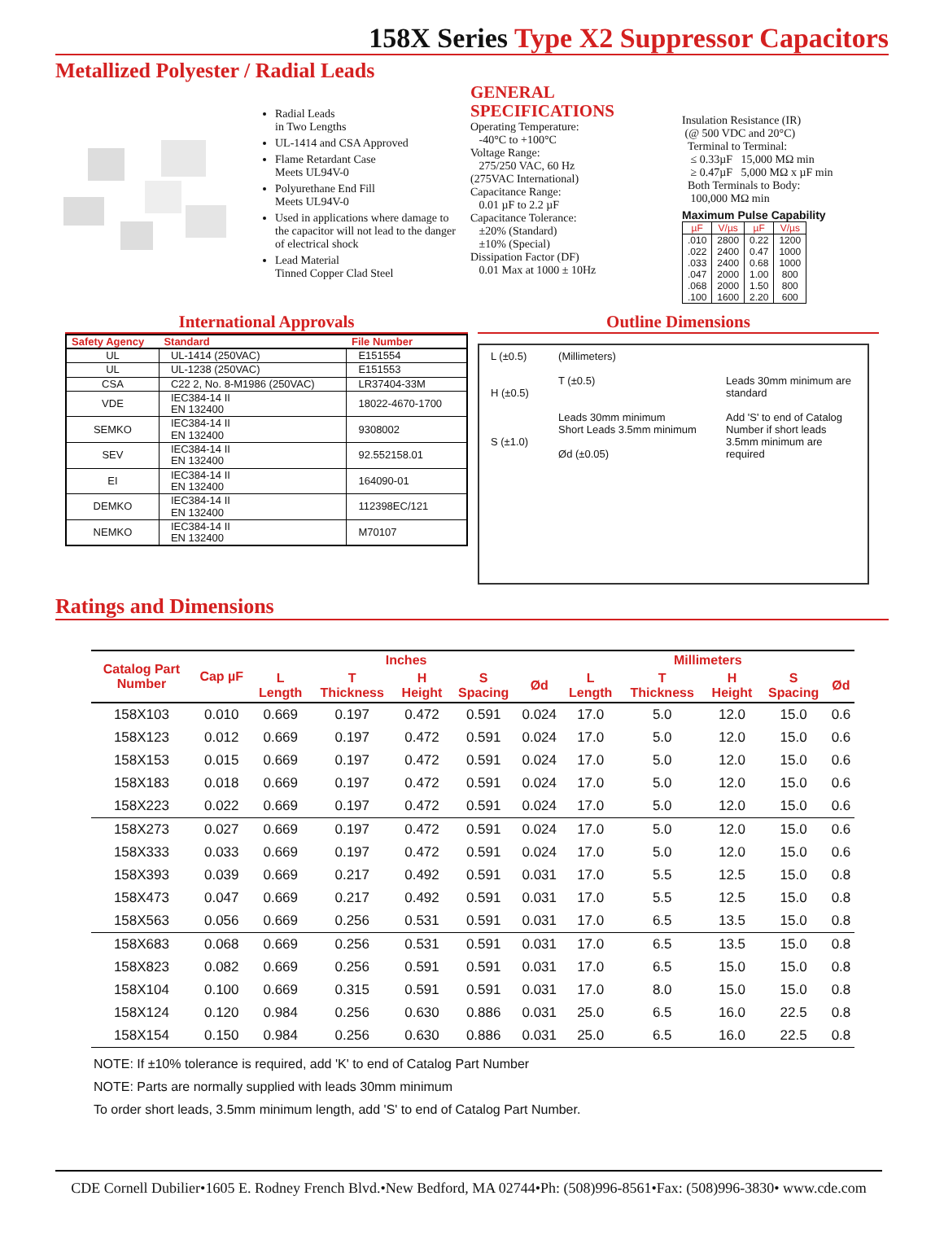158X Series Type X2 Suppressor Capacitors
Metallized Polyester / Radial Leads
Radial Leads
in Two Lengths
UL-1414 and CSA Approved
Flame Retardant Case
Meets UL94V-0
Polyurethane End Fill
Meets UL94V-0
Used in applications where damage to the capacitor will not lead to the danger of electrical shock
Lead Material
Tinned Copper Clad Steel
GENERAL
SPECIFICATIONS
Operating Temperature:
-40°C to +100°C
Voltage Range:
275/250 VAC, 60 Hz
(275VAC International)
Capacitance Range:
0.01 µF to 2.2 µF
Capacitance Tolerance:
±20% (Standard)
±10% (Special)
Dissipation Factor (DF)
0.01 Max at 1000 ± 10Hz
Insulation Resistance (IR)
(@ 500 VDC and 20°C)
Terminal to Terminal:
≤ 0.33µF 15,000 MΩ min
≥ 0.47µF 5,000 MΩ x µF min
Both Terminals to Body:
100,000 MΩ min
Maximum Pulse Capability
| µF | V/µs | µF | V/µs |
| --- | --- | --- | --- |
| .010 .022 .033 .047 .068 .100 | 2800 2400 2400 2000 2000 1600 | 0.22 0.47 0.68 1.00 1.50 2.20 | 1200 1000 1000 800 800 600 |
International Approvals
| Safety Agency | Standard | File Number |
| --- | --- | --- |
| UL | UL-1414 (250VAC) | E151554 |
| UL | UL-1238 (250VAC) | E151553 |
| CSA | C22 2, No. 8-M1986 (250VAC) | LR37404-33M |
| VDE | IEC384-14 II EN 132400 | 18022-4670-1700 |
| SEMKO | IEC384-14 II EN 132400 | 9308002 |
| SEV | IEC384-14 II EN 132400 | 92.552158.01 |
| EI | IEC384-14 II EN 132400 | 164090-01 |
| DEMKO | IEC384-14 II EN 132400 | 112398EC/121 |
| NEMKO | IEC384-14 II EN 132400 | M70107 |
Outline Dimensions
L (±0.5)
H (±0.5)
S (±1.0)
(Millimeters)
T (±0.5)
Leads 30mm minimum
Short Leads 3.5mm minimum
Ød (±0.05)
Leads 30mm minimum are standard
Add 'S' to end of Catalog Number if short leads 3.5mm minimum are required
Ratings and Dimensions
| Catalog Part Number | Cap µF | Inches | | | | | Millimeters | | | | |
| --- | --- | --- | --- | --- | --- | --- | --- | --- | --- | --- | --- |
| | | L Length | T Thickness | H Height | S Spacing | Ød | L Length | T Thickness | H Height | S Spacing | Ød |
| 158X103 | 0.010 | 0.669 | 0.197 | 0.472 | 0.591 | 0.024 | 17.0 | 5.0 | 12.0 | 15.0 | 0.6 |
| 158X123 | 0.012 | 0.669 | 0.197 | 0.472 | 0.591 | 0.024 | 17.0 | 5.0 | 12.0 | 15.0 | 0.6 |
| 158X153 | 0.015 | 0.669 | 0.197 | 0.472 | 0.591 | 0.024 | 17.0 | 5.0 | 12.0 | 15.0 | 0.6 |
| 158X183 | 0.018 | 0.669 | 0.197 | 0.472 | 0.591 | 0.024 | 17.0 | 5.0 | 12.0 | 15.0 | 0.6 |
| 158X223 | 0.022 | 0.669 | 0.197 | 0.472 | 0.591 | 0.024 | 17.0 | 5.0 | 12.0 | 15.0 | 0.6 |
| 158X273 | 0.027 | 0.669 | 0.197 | 0.472 | 0.591 | 0.024 | 17.0 | 5.0 | 12.0 | 15.0 | 0.6 |
| 158X333 | 0.033 | 0.669 | 0.197 | 0.472 | 0.591 | 0.024 | 17.0 | 5.0 | 12.0 | 15.0 | 0.6 |
| 158X393 | 0.039 | 0.669 | 0.217 | 0.492 | 0.591 | 0.031 | 17.0 | 5.5 | 12.5 | 15.0 | 0.8 |
| 158X473 | 0.047 | 0.669 | 0.217 | 0.492 | 0.591 | 0.031 | 17.0 | 5.5 | 12.5 | 15.0 | 0.8 |
| 158X563 | 0.056 | 0.669 | 0.256 | 0.531 | 0.591 | 0.031 | 17.0 | 6.5 | 13.5 | 15.0 | 0.8 |
| 158X683 | 0.068 | 0.669 | 0.256 | 0.531 | 0.591 | 0.031 | 17.0 | 6.5 | 13.5 | 15.0 | 0.8 |
| 158X823 | 0.082 | 0.669 | 0.256 | 0.591 | 0.591 | 0.031 | 17.0 | 6.5 | 15.0 | 15.0 | 0.8 |
| 158X104 | 0.100 | 0.669 | 0.315 | 0.591 | 0.591 | 0.031 | 17.0 | 8.0 | 15.0 | 15.0 | 0.8 |
| 158X124 | 0.120 | 0.984 | 0.256 | 0.630 | 0.886 | 0.031 | 25.0 | 6.5 | 16.0 | 22.5 | 0.8 |
| 158X154 | 0.150 | 0.984 | 0.256 | 0.630 | 0.886 | 0.031 | 25.0 | 6.5 | 16.0 | 22.5 | 0.8 |
NOTE: If ±10% tolerance is required, add 'K' to end of Catalog Part Number
NOTE: Parts are normally supplied with leads 30mm minimum
To order short leads, 3.5mm minimum length, add 'S' to end of Catalog Part Number.
CDE Cornell Dubilier•1605 E. Rodney French Blvd.•New Bedford, MA 02744•Ph: (508)996-8561•Fax: (508)996-3830• www.cde.com